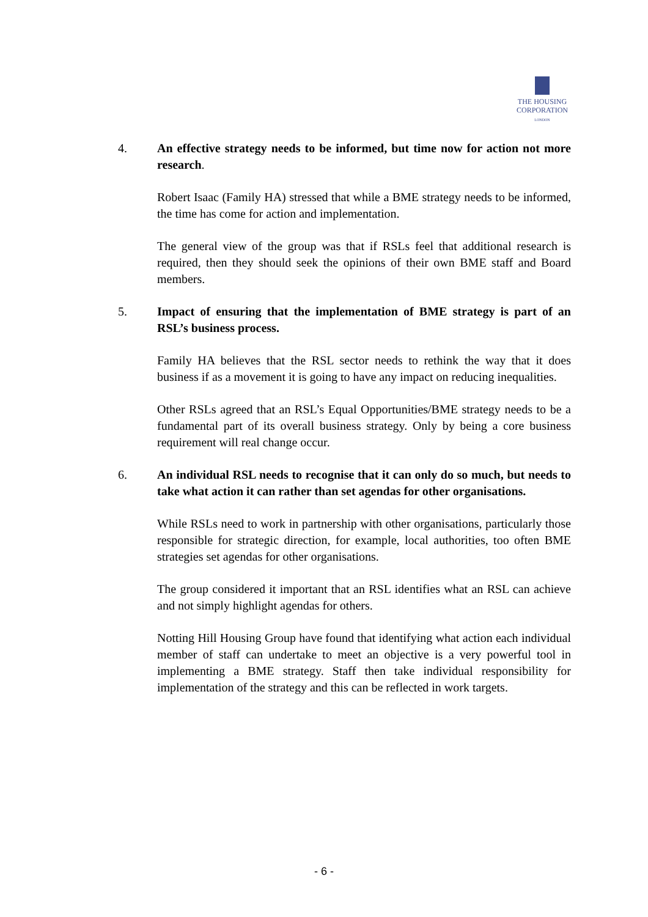THE HOUSING
CORPORATION
LONDON
4. An effective strategy needs to be informed, but time now for action not more research.
Robert Isaac (Family HA) stressed that while a BME strategy needs to be informed, the time has come for action and implementation.
The general view of the group was that if RSLs feel that additional research is required, then they should seek the opinions of their own BME staff and Board members.
5. Impact of ensuring that the implementation of BME strategy is part of an RSL’s business process.
Family HA believes that the RSL sector needs to rethink the way that it does business if as a movement it is going to have any impact on reducing inequalities.
Other RSLs agreed that an RSL’s Equal Opportunities/BME strategy needs to be a fundamental part of its overall business strategy. Only by being a core business requirement will real change occur.
6. An individual RSL needs to recognise that it can only do so much, but needs to take what action it can rather than set agendas for other organisations.
While RSLs need to work in partnership with other organisations, particularly those responsible for strategic direction, for example, local authorities, too often BME strategies set agendas for other organisations.
The group considered it important that an RSL identifies what an RSL can achieve and not simply highlight agendas for others.
Notting Hill Housing Group have found that identifying what action each individual member of staff can undertake to meet an objective is a very powerful tool in implementing a BME strategy. Staff then take individual responsibility for implementation of the strategy and this can be reflected in work targets.
- 6 -